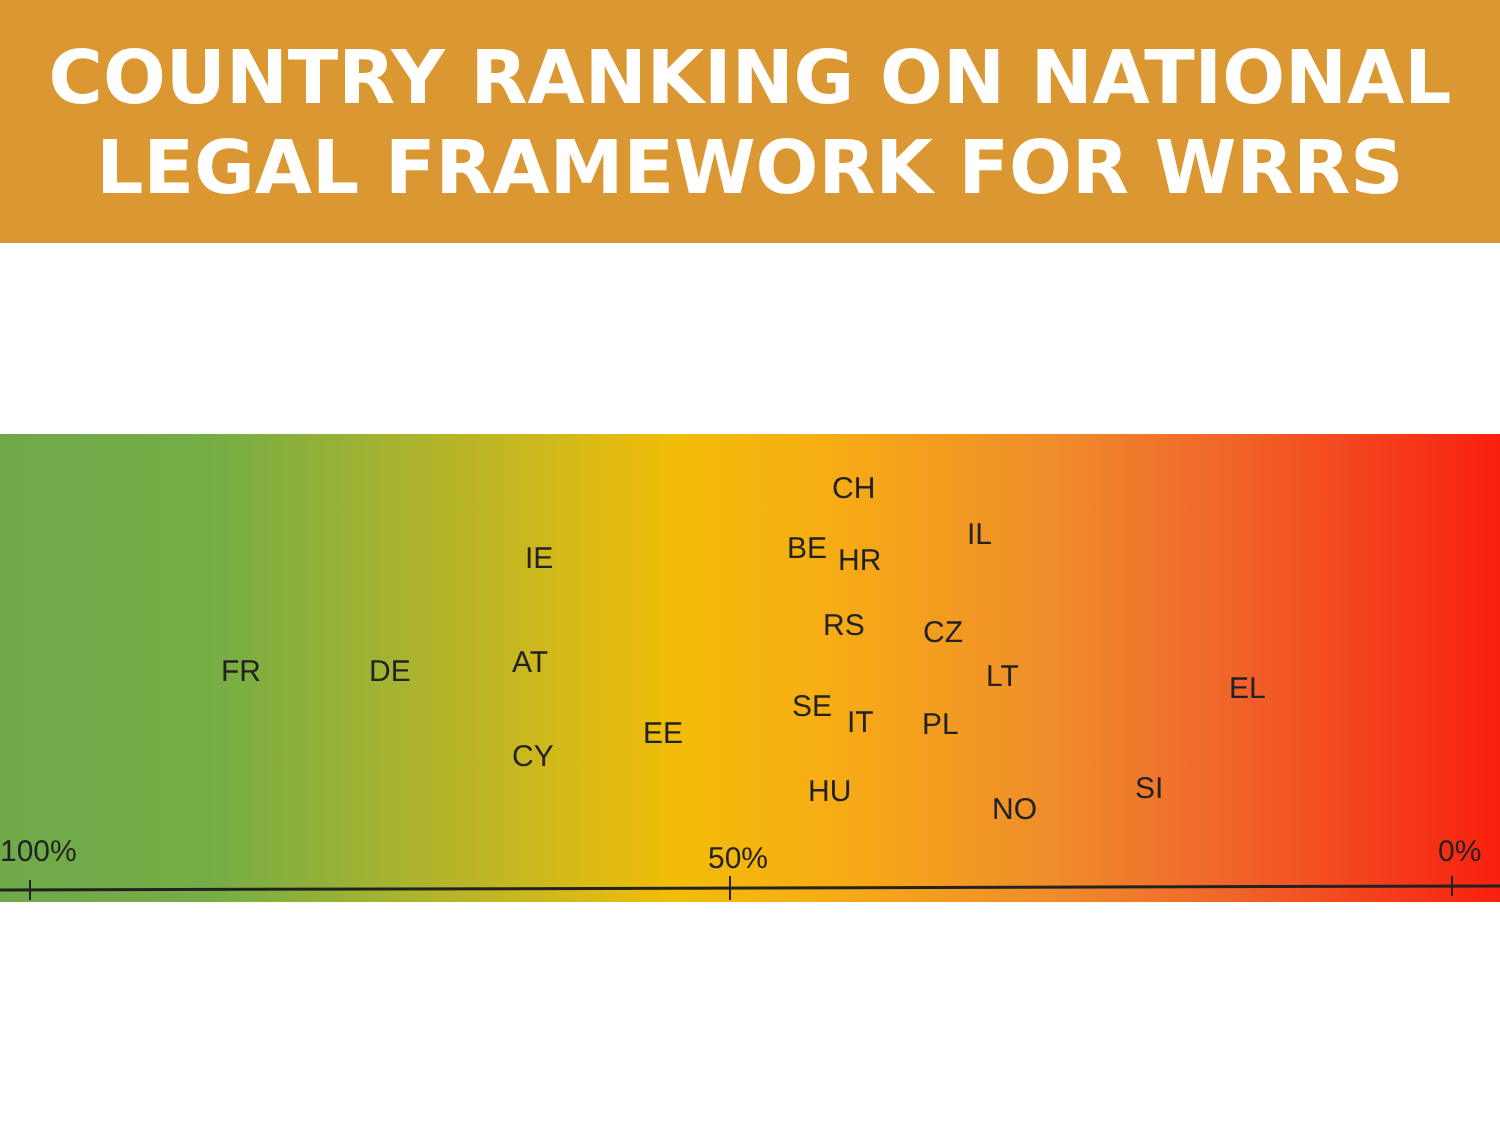COUNTRY RANKING ON NATIONAL
LEGAL FRAMEWORK FOR WRRS
CH
IL
BE
HR
IE
RS
CZ
AT
FR
DE
LT
EL
SE
IT
PL
EE
CY
SI
HU
NO
100%
50%
0%